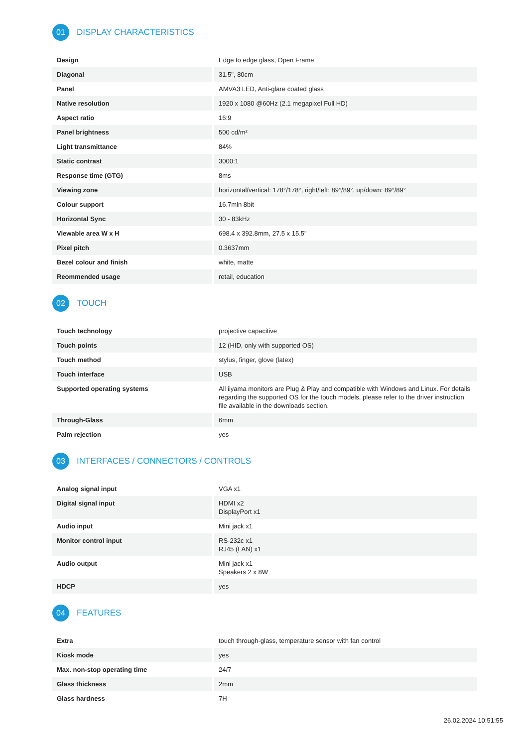01 DISPLAY CHARACTERISTICS
| Design | Edge to edge glass, Open Frame |
| Diagonal | 31.5", 80cm |
| Panel | AMVA3 LED, Anti-glare coated glass |
| Native resolution | 1920 x 1080 @60Hz (2.1 megapixel Full HD) |
| Aspect ratio | 16:9 |
| Panel brightness | 500 cd/m² |
| Light transmittance | 84% |
| Static contrast | 3000:1 |
| Response time (GTG) | 8ms |
| Viewing zone | horizontal/vertical: 178°/178°, right/left: 89°/89°, up/down: 89°/89° |
| Colour support | 16.7mln 8bit |
| Horizontal Sync | 30 - 83kHz |
| Viewable area W x H | 698.4 x 392.8mm, 27.5 x 15.5" |
| Pixel pitch | 0.3637mm |
| Bezel colour and finish | white, matte |
| Reommended usage | retail, education |
02 TOUCH
| Touch technology | projective capacitive |
| Touch points | 12 (HID, only with supported OS) |
| Touch method | stylus, finger, glove (latex) |
| Touch interface | USB |
| Supported operating systems | All iiyama monitors are Plug & Play and compatible with Windows and Linux. For details regarding the supported OS for the touch models, please refer to the driver instruction file available in the downloads section. |
| Through-Glass | 6mm |
| Palm rejection | yes |
03 INTERFACES / CONNECTORS / CONTROLS
| Analog signal input | VGA x1 |
| Digital signal input | HDMI x2 DisplayPort x1 |
| Audio input | Mini jack x1 |
| Monitor control input | RS-232c x1 RJ45 (LAN) x1 |
| Audio output | Mini jack x1 Speakers 2 x 8W |
| HDCP | yes |
04 FEATURES
| Extra | touch through-glass, temperature sensor with fan control |
| Kiosk mode | yes |
| Max. non-stop operating time | 24/7 |
| Glass thickness | 2mm |
| Glass hardness | 7H |
26.02.2024 10:51:55